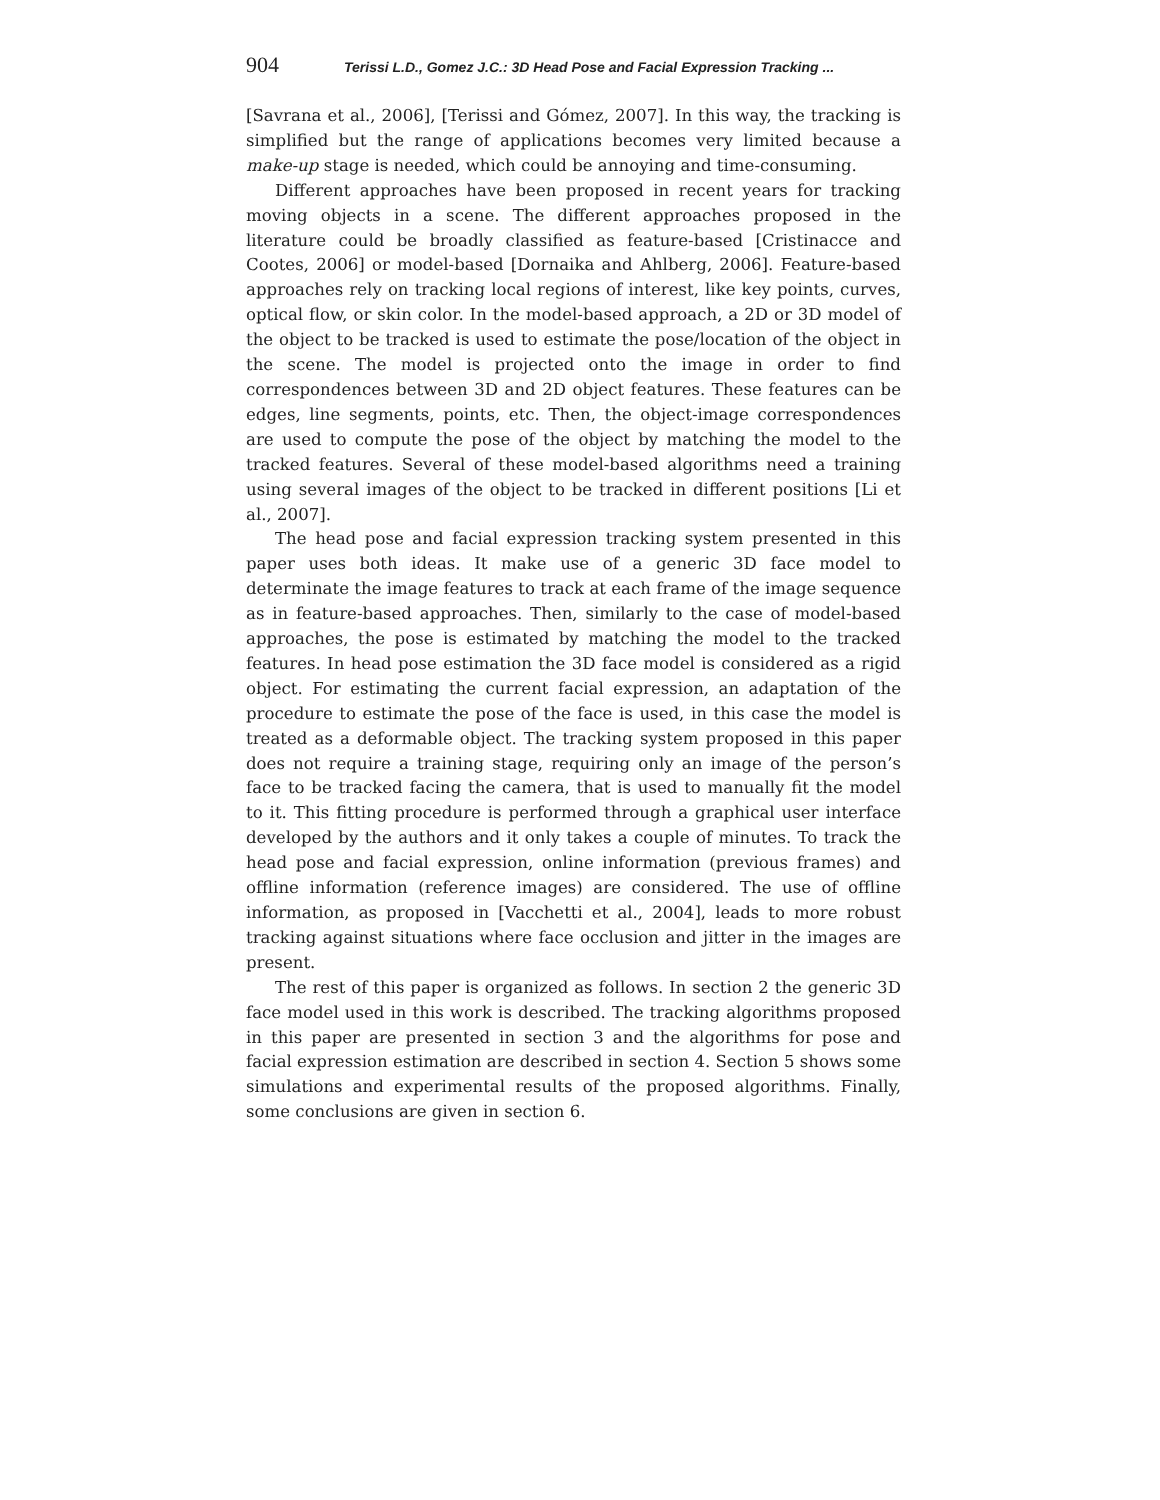904 Terissi L.D., Gomez J.C.: 3D Head Pose and Facial Expression Tracking ...
[Savrana et al., 2006], [Terissi and Gómez, 2007]. In this way, the tracking is simplified but the range of applications becomes very limited because a make-up stage is needed, which could be annoying and time-consuming.
Different approaches have been proposed in recent years for tracking moving objects in a scene. The different approaches proposed in the literature could be broadly classified as feature-based [Cristinacce and Cootes, 2006] or model-based [Dornaika and Ahlberg, 2006]. Feature-based approaches rely on tracking local regions of interest, like key points, curves, optical flow, or skin color. In the model-based approach, a 2D or 3D model of the object to be tracked is used to estimate the pose/location of the object in the scene. The model is projected onto the image in order to find correspondences between 3D and 2D object features. These features can be edges, line segments, points, etc. Then, the object-image correspondences are used to compute the pose of the object by matching the model to the tracked features. Several of these model-based algorithms need a training using several images of the object to be tracked in different positions [Li et al., 2007].
The head pose and facial expression tracking system presented in this paper uses both ideas. It make use of a generic 3D face model to determinate the image features to track at each frame of the image sequence as in feature-based approaches. Then, similarly to the case of model-based approaches, the pose is estimated by matching the model to the tracked features. In head pose estimation the 3D face model is considered as a rigid object. For estimating the current facial expression, an adaptation of the procedure to estimate the pose of the face is used, in this case the model is treated as a deformable object. The tracking system proposed in this paper does not require a training stage, requiring only an image of the person’s face to be tracked facing the camera, that is used to manually fit the model to it. This fitting procedure is performed through a graphical user interface developed by the authors and it only takes a couple of minutes. To track the head pose and facial expression, online information (previous frames) and offline information (reference images) are considered. The use of offline information, as proposed in [Vacchetti et al., 2004], leads to more robust tracking against situations where face occlusion and jitter in the images are present.
The rest of this paper is organized as follows. In section 2 the generic 3D face model used in this work is described. The tracking algorithms proposed in this paper are presented in section 3 and the algorithms for pose and facial expression estimation are described in section 4. Section 5 shows some simulations and experimental results of the proposed algorithms. Finally, some conclusions are given in section 6.